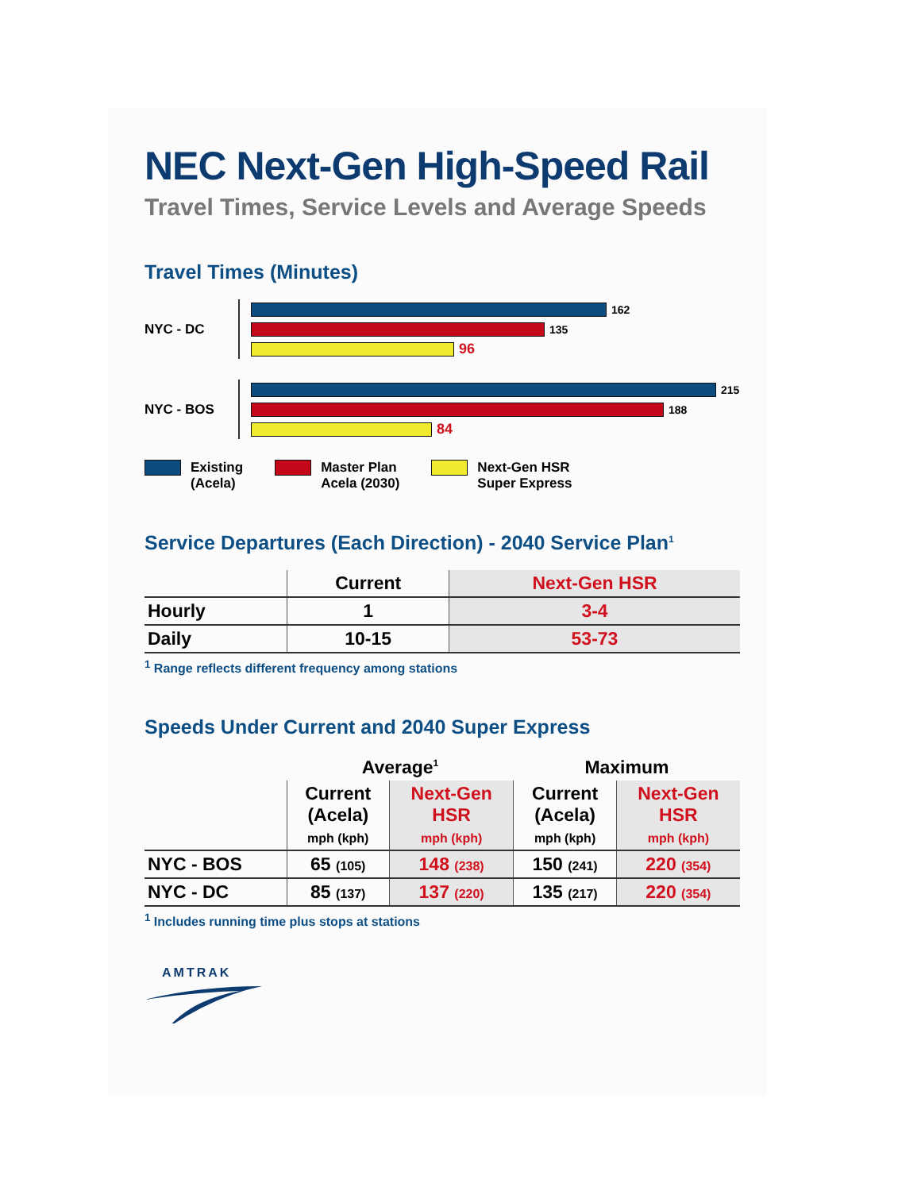NEC Next-Gen High-Speed Rail
Travel Times, Service Levels and Average Speeds
Travel Times (Minutes)
NYC - DC
162
135
96
NYC - BOS
215
188
84
Existing
(Acela)
Master Plan
Acela (2030)
Next-Gen HSR
Super Express
Service Departures (Each Direction) - 2040 Service Plan<sup>1</sup>
| | Current | Next-Gen HSR |
| --- | --- | --- |
| Hourly | 1 | 3-4 |
| Daily | 10-15 | 53-73 |
<sup>1</sup> Range reflects different frequency among stations
Speeds Under Current and 2040 Super Express
| | Average<sup>1</sup> | | Maximum | |
| --- | --- | --- | --- | --- |
| | Current (Acela) mph (kph) | Next-Gen HSR mph (kph) | Current (Acela) mph (kph) | Next-Gen HSR mph (kph) |
| NYC - BOS | 65 (105) | 148 (238) | 150 (241) | 220 (354) |
| NYC - DC | 85 (137) | 137 (220) | 135 (217) | 220 (354) |
<sup>1</sup> Includes running time plus stops at stations
AMTRAK